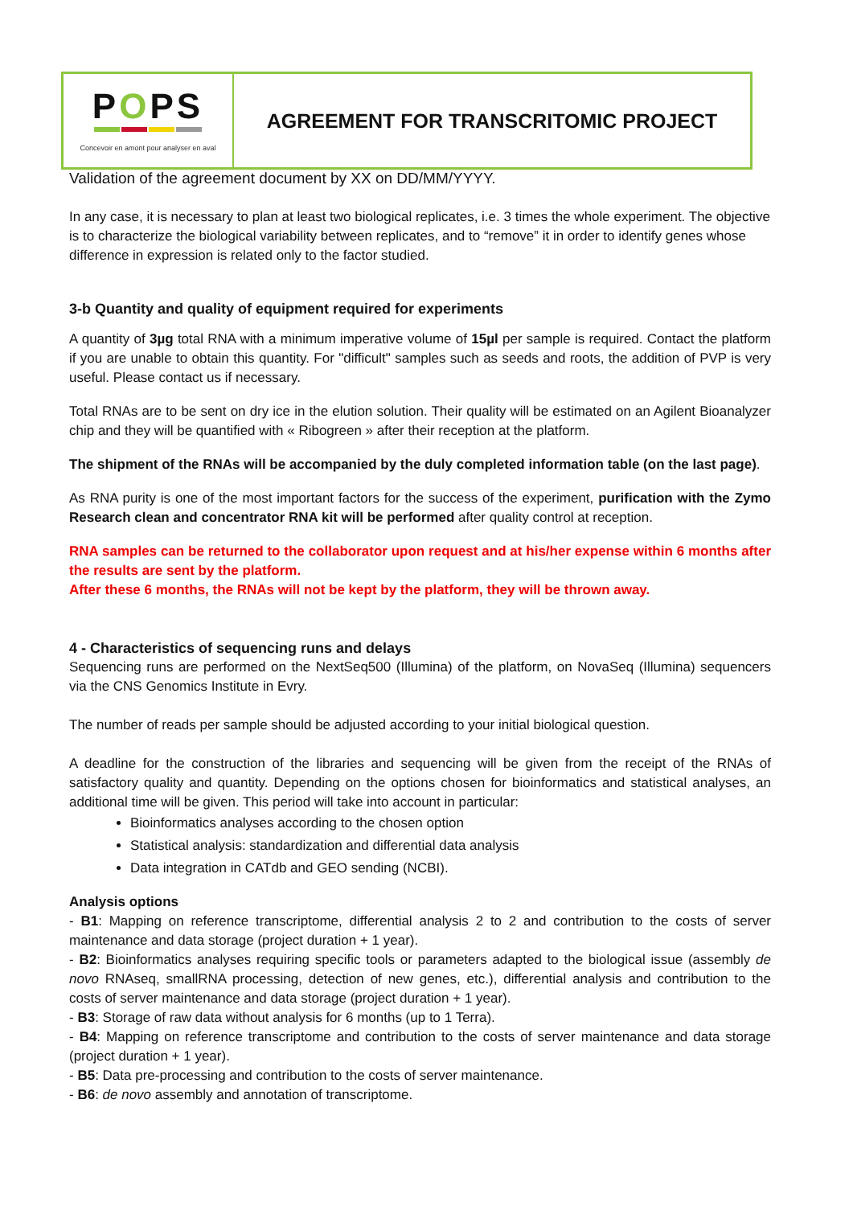POPS
Concevoir en amont pour analyser en aval
AGREEMENT FOR TRANSCRITOMIC PROJECT
Validation of the agreement document by XX on DD/MM/YYYY.
In any case, it is necessary to plan at least two biological replicates, i.e. 3 times the whole experiment. The objective is to characterize the biological variability between replicates, and to “remove” it in order to identify genes whose difference in expression is related only to the factor studied.
3-b Quantity and quality of equipment required for experiments
A quantity of 3µg total RNA with a minimum imperative volume of 15µl per sample is required. Contact the platform if you are unable to obtain this quantity. For "difficult" samples such as seeds and roots, the addition of PVP is very useful. Please contact us if necessary.
Total RNAs are to be sent on dry ice in the elution solution. Their quality will be estimated on an Agilent Bioanalyzer chip and they will be quantified with « Ribogreen » after their reception at the platform.
The shipment of the RNAs will be accompanied by the duly completed information table (on the last page).
As RNA purity is one of the most important factors for the success of the experiment, purification with the Zymo Research clean and concentrator RNA kit will be performed after quality control at reception.
RNA samples can be returned to the collaborator upon request and at his/her expense within 6 months after the results are sent by the platform.
After these 6 months, the RNAs will not be kept by the platform, they will be thrown away.
4 - Characteristics of sequencing runs and delays
Sequencing runs are performed on the NextSeq500 (Illumina) of the platform, on NovaSeq (Illumina) sequencers via the CNS Genomics Institute in Evry.
The number of reads per sample should be adjusted according to your initial biological question.
A deadline for the construction of the libraries and sequencing will be given from the receipt of the RNAs of satisfactory quality and quantity. Depending on the options chosen for bioinformatics and statistical analyses, an additional time will be given. This period will take into account in particular:
Bioinformatics analyses according to the chosen option
Statistical analysis: standardization and differential data analysis
Data integration in CATdb and GEO sending (NCBI).
Analysis options
- B1: Mapping on reference transcriptome, differential analysis 2 to 2 and contribution to the costs of server maintenance and data storage (project duration + 1 year).
- B2: Bioinformatics analyses requiring specific tools or parameters adapted to the biological issue (assembly de novo RNAseq, smallRNA processing, detection of new genes, etc.), differential analysis and contribution to the costs of server maintenance and data storage (project duration + 1 year).
- B3: Storage of raw data without analysis for 6 months (up to 1 Terra).
- B4: Mapping on reference transcriptome and contribution to the costs of server maintenance and data storage (project duration + 1 year).
- B5: Data pre-processing and contribution to the costs of server maintenance.
- B6: de novo assembly and annotation of transcriptome.